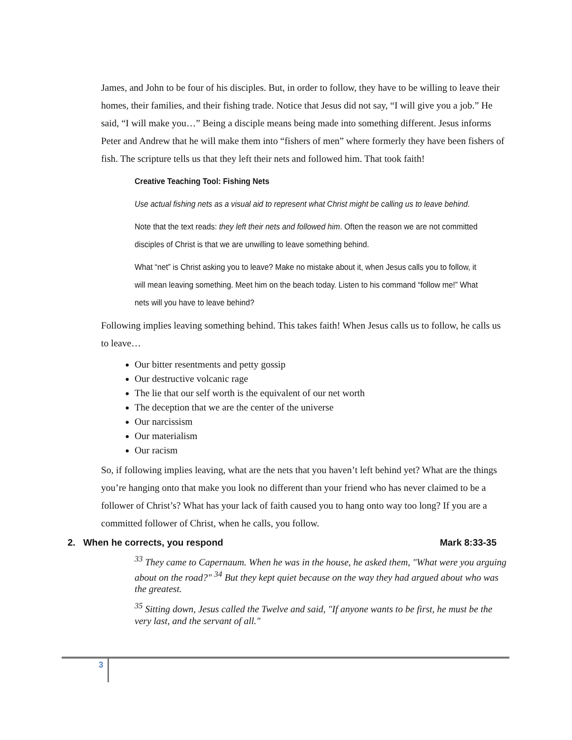James, and John to be four of his disciples. But, in order to follow, they have to be willing to leave their homes, their families, and their fishing trade. Notice that Jesus did not say, “I will give you a job.” He said, “I will make you…” Being a disciple means being made into something different. Jesus informs Peter and Andrew that he will make them into “fishers of men” where formerly they have been fishers of fish. The scripture tells us that they left their nets and followed him. That took faith!
Creative Teaching Tool: Fishing Nets
Use actual fishing nets as a visual aid to represent what Christ might be calling us to leave behind.
Note that the text reads: they left their nets and followed him. Often the reason we are not committed disciples of Christ is that we are unwilling to leave something behind.
What “net” is Christ asking you to leave? Make no mistake about it, when Jesus calls you to follow, it will mean leaving something. Meet him on the beach today. Listen to his command “follow me!” What nets will you have to leave behind?
Following implies leaving something behind. This takes faith! When Jesus calls us to follow, he calls us to leave…
Our bitter resentments and petty gossip
Our destructive volcanic rage
The lie that our self worth is the equivalent of our net worth
The deception that we are the center of the universe
Our narcissism
Our materialism
Our racism
So, if following implies leaving, what are the nets that you haven’t left behind yet? What are the things you’re hanging onto that make you look no different than your friend who has never claimed to be a follower of Christ’s? What has your lack of faith caused you to hang onto way too long? If you are a committed follower of Christ, when he calls, you follow.
2. When he corrects, you respond Mark 8:33-35
<sup>33</sup> They came to Capernaum. When he was in the house, he asked them, "What were you arguing about on the road?" <sup>34</sup> But they kept quiet because on the way they had argued about who was the greatest.
<sup>35</sup> Sitting down, Jesus called the Twelve and said, "If anyone wants to be first, he must be the very last, and the servant of all."
3